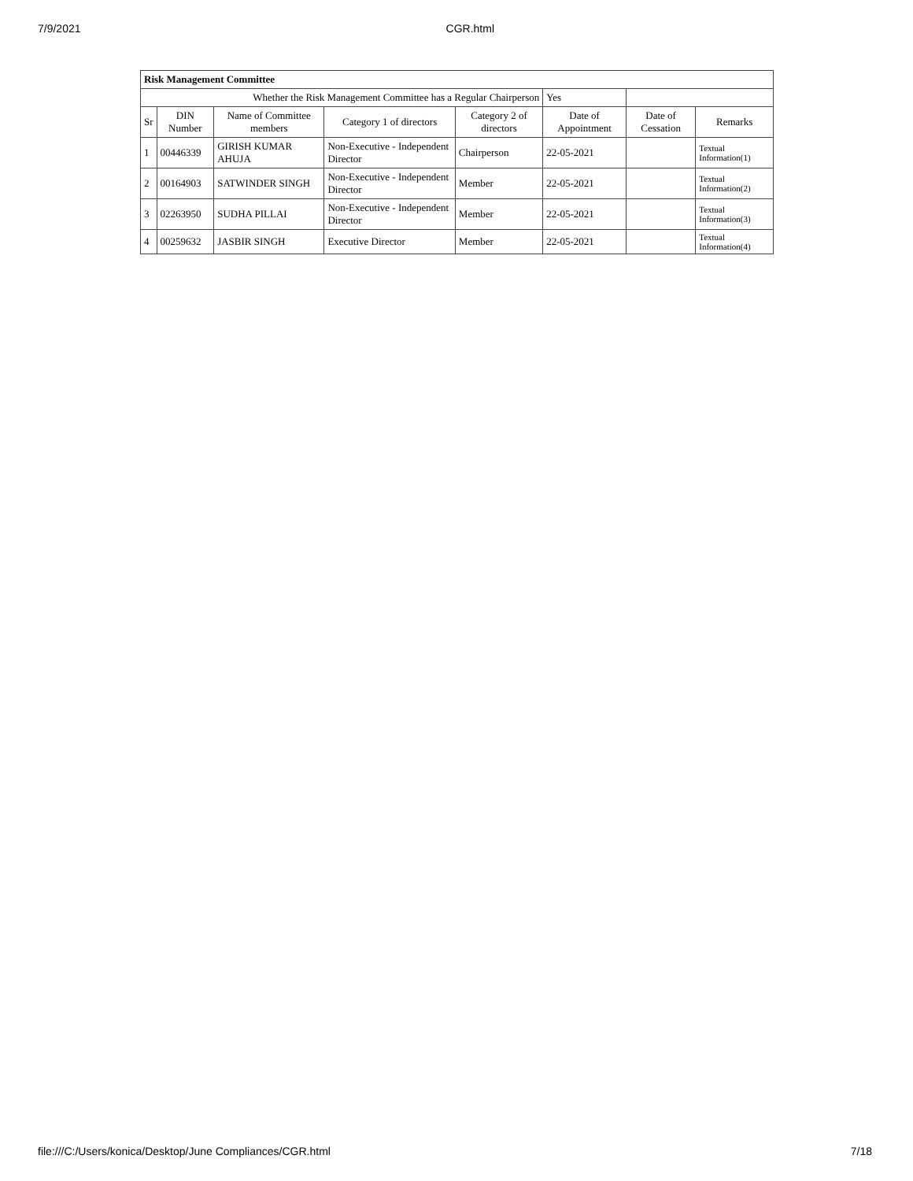7/9/2021 CGR.html
| Risk Management Committee | | | | | | | |
| Whether the Risk Management Committee has a Regular Chairperson | | | | | Yes | | |
| Sr | DIN Number | Name of Committee members | Category 1 of directors | Category 2 of directors | Date of Appointment | Date of Cessation | Remarks |
| 1 | 00446339 | GIRISH KUMAR AHUJA | Non-Executive - Independent Director | Chairperson | 22-05-2021 | | Textual Information(1) |
| 2 | 00164903 | SATWINDER SINGH | Non-Executive - Independent Director | Member | 22-05-2021 | | Textual Information(2) |
| 3 | 02263950 | SUDHA PILLAI | Non-Executive - Independent Director | Member | 22-05-2021 | | Textual Information(3) |
| 4 | 00259632 | JASBIR SINGH | Executive Director | Member | 22-05-2021 | | Textual Information(4) |
file:///C:/Users/konica/Desktop/June Compliances/CGR.html 7/18